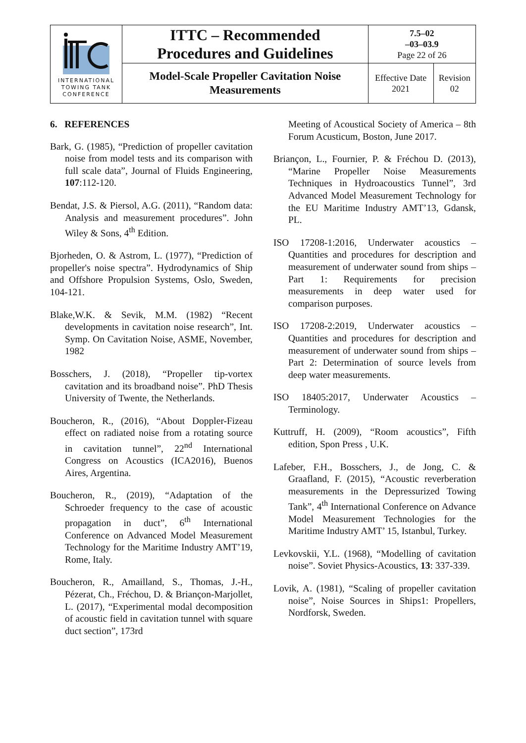| INTERNATIONAL TOWING TANK CONFERENCE | ITTC – Recommended Procedures and Guidelines | 7.5–02 –03–03.9 Page 22 of 26 | |
| | Model-Scale Propeller Cavitation Noise Measurements | Effective Date 2021 | Revision 02 |
6. REFERENCES
Bark, G. (1985), “Prediction of propeller cavitation noise from model tests and its comparison with full scale data”, Journal of Fluids Engineering, 107:112-120.
Bendat, J.S. & Piersol, A.G. (2011), “Random data: Analysis and measurement procedures”. John Wiley & Sons, 4<sup>th</sup> Edition.
Bjorheden, O. & Astrom, L. (1977), “Prediction of propeller's noise spectra”. Hydrodynamics of Ship and Offshore Propulsion Systems, Oslo, Sweden, 104-121.
Blake,W.K. & Sevik, M.M. (1982) “Recent developments in cavitation noise research”, Int. Symp. On Cavitation Noise, ASME, November, 1982
Bosschers, J. (2018), “Propeller tip-vortex cavitation and its broadband noise”. PhD Thesis University of Twente, the Netherlands.
Boucheron, R., (2016), “About Doppler-Fizeau effect on radiated noise from a rotating source in cavitation tunnel”, 22<sup>nd</sup> International Congress on Acoustics (ICA2016), Buenos Aires, Argentina.
Boucheron, R., (2019), “Adaptation of the Schroeder frequency to the case of acoustic propagation in duct”, 6<sup>th</sup> International Conference on Advanced Model Measurement Technology for the Maritime Industry AMT’19, Rome, Italy.
Boucheron, R., Amailland, S., Thomas, J.-H., Pézerat, Ch., Fréchou, D. & Briançon-Marjollet, L. (2017), “Experimental modal decomposition of acoustic field in cavitation tunnel with square duct section”, 173rd
Meeting of Acoustical Society of America – 8th Forum Acusticum, Boston, June 2017.
Briançon, L., Fournier, P. & Fréchou D. (2013), “Marine Propeller Noise Measurements Techniques in Hydroacoustics Tunnel”, 3rd Advanced Model Measurement Technology for the EU Maritime Industry AMT’13, Gdansk, PL.
ISO 17208-1:2016, Underwater acoustics – Quantities and procedures for description and measurement of underwater sound from ships – Part 1: Requirements for precision measurements in deep water used for comparison purposes.
ISO 17208-2:2019, Underwater acoustics – Quantities and procedures for description and measurement of underwater sound from ships – Part 2: Determination of source levels from deep water measurements.
ISO 18405:2017, Underwater Acoustics – Terminology.
Kuttruff, H. (2009), “Room acoustics”, Fifth edition, Spon Press , U.K.
Lafeber, F.H., Bosschers, J., de Jong, C. & Graafland, F. (2015), “Acoustic reverberation measurements in the Depressurized Towing Tank”, 4<sup>th</sup> International Conference on Advance Model Measurement Technologies for the Maritime Industry AMT’ 15, Istanbul, Turkey.
Levkovskii, Y.L. (1968), “Modelling of cavitation noise”. Soviet Physics-Acoustics, 13: 337-339.
Lovik, A. (1981), “Scaling of propeller cavitation noise”, Noise Sources in Ships1: Propellers, Nordforsk, Sweden.